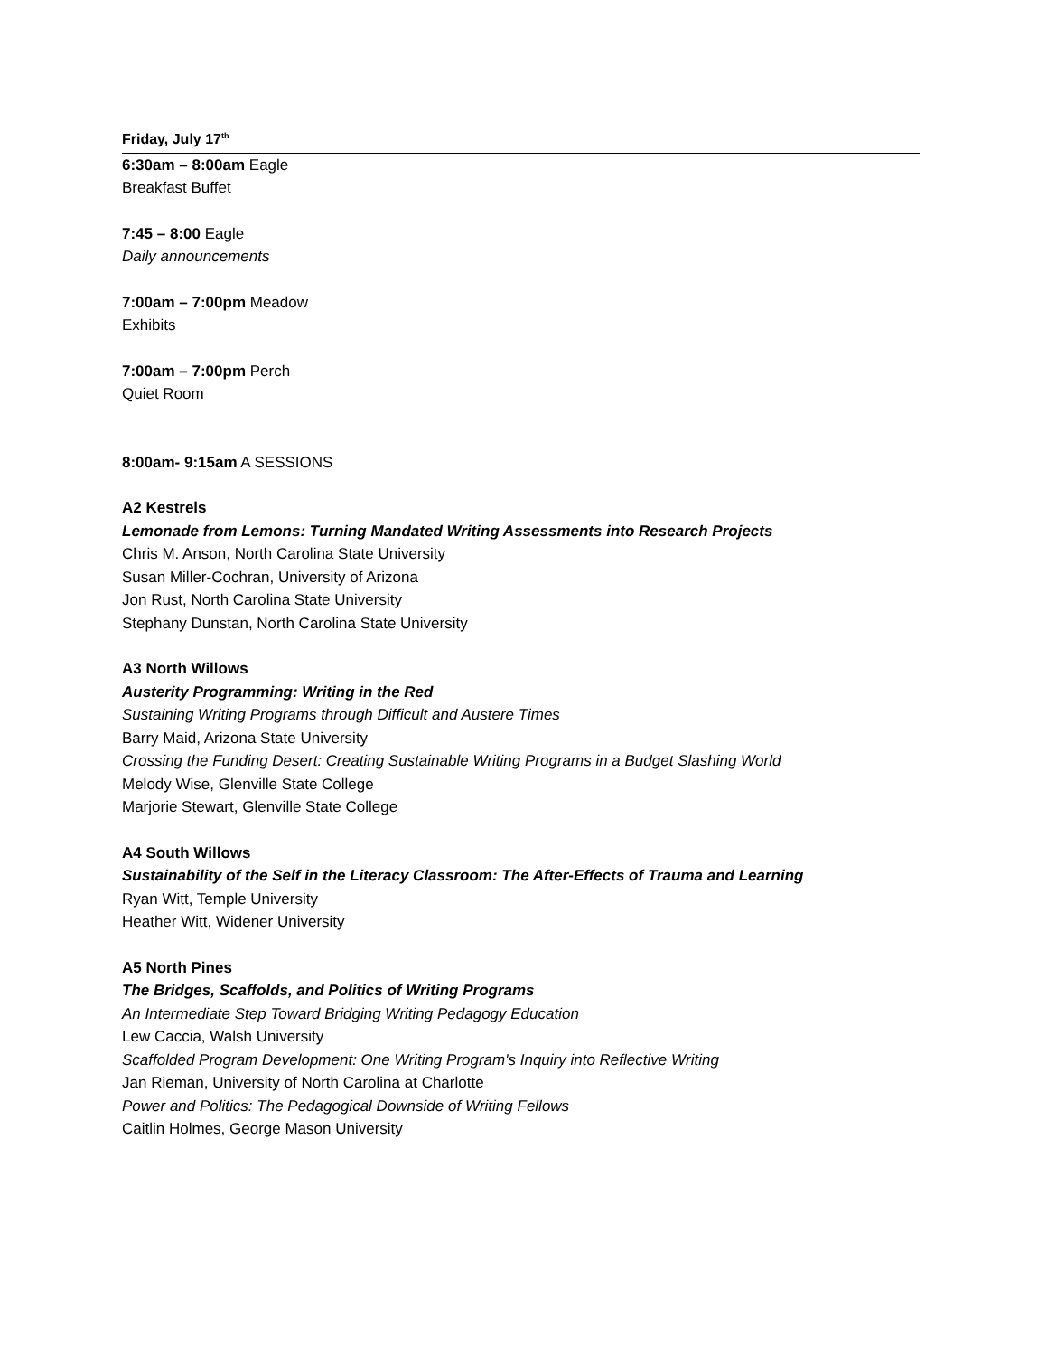Friday, July 17<sup>th</sup>
6:30am – 8:00am Eagle
Breakfast Buffet
7:45 – 8:00 Eagle
Daily announcements
7:00am – 7:00pm Meadow
Exhibits
7:00am – 7:00pm Perch
Quiet Room
8:00am- 9:15am A SESSIONS
A2 Kestrels
Lemonade from Lemons: Turning Mandated Writing Assessments into Research Projects
Chris M. Anson, North Carolina State University
Susan Miller-Cochran, University of Arizona
Jon Rust, North Carolina State University
Stephany Dunstan, North Carolina State University
A3 North Willows
Austerity Programming: Writing in the Red
Sustaining Writing Programs through Difficult and Austere Times
Barry Maid, Arizona State University
Crossing the Funding Desert: Creating Sustainable Writing Programs in a Budget Slashing World
Melody Wise, Glenville State College
Marjorie Stewart, Glenville State College
A4 South Willows
Sustainability of the Self in the Literacy Classroom: The After-Effects of Trauma and Learning
Ryan Witt, Temple University
Heather Witt, Widener University
A5 North Pines
The Bridges, Scaffolds, and Politics of Writing Programs
An Intermediate Step Toward Bridging Writing Pedagogy Education
Lew Caccia, Walsh University
Scaffolded Program Development: One Writing Program's Inquiry into Reflective Writing
Jan Rieman, University of North Carolina at Charlotte
Power and Politics: The Pedagogical Downside of Writing Fellows
Caitlin Holmes, George Mason University